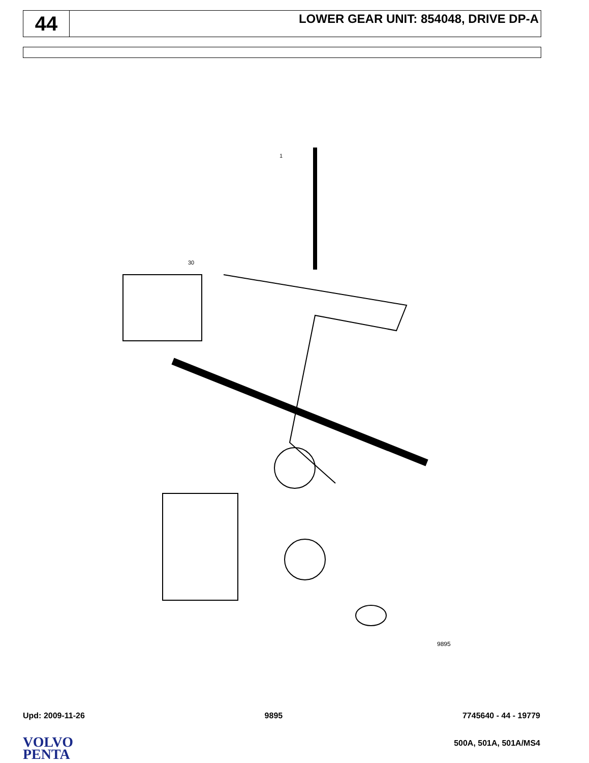44
LOWER GEAR UNIT: 854048, DRIVE DP-A
1
30
9895
Upd: 2009-11-26 9895 7745640 - 44 - 19779
VOLVO
PENTA
500A, 501A, 501A/MS4